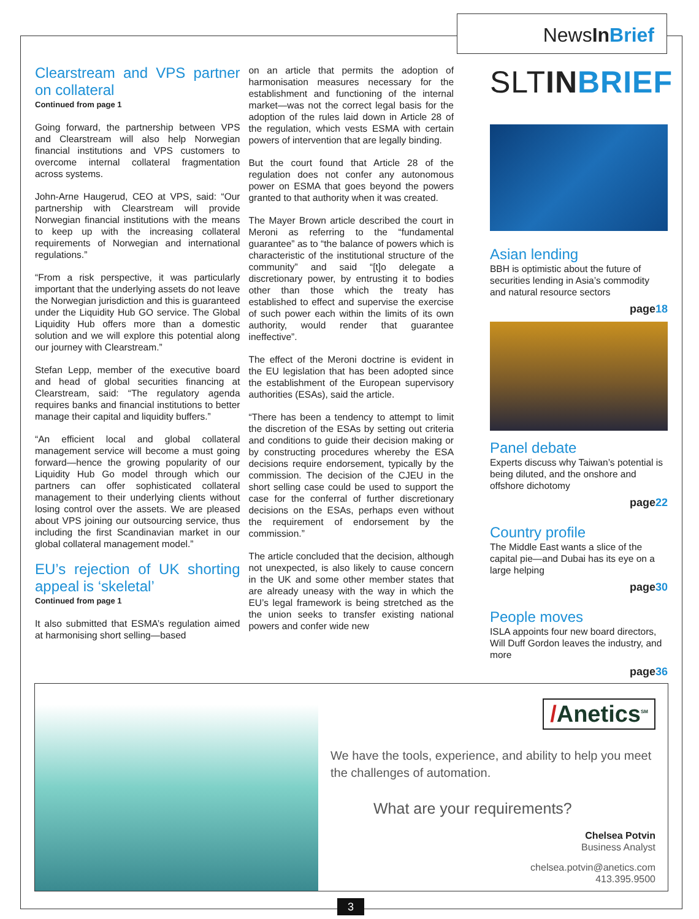NewsIn Brief
Clearstream and VPS partner on collateral
Continued from page 1
Going forward, the partnership between VPS and Clearstream will also help Norwegian financial institutions and VPS customers to overcome internal collateral fragmentation across systems.
John-Arne Haugerud, CEO at VPS, said: “Our partnership with Clearstream will provide Norwegian financial institutions with the means to keep up with the increasing collateral requirements of Norwegian and international regulations.”
“From a risk perspective, it was particularly important that the underlying assets do not leave the Norwegian jurisdiction and this is guaranteed under the Liquidity Hub GO service. The Global Liquidity Hub offers more than a domestic solution and we will explore this potential along our journey with Clearstream.”
Stefan Lepp, member of the executive board and head of global securities financing at Clearstream, said: “The regulatory agenda requires banks and financial institutions to better manage their capital and liquidity buffers.”
“An efficient local and global collateral management service will become a must going forward—hence the growing popularity of our Liquidity Hub Go model through which our partners can offer sophisticated collateral management to their underlying clients without losing control over the assets. We are pleased about VPS joining our outsourcing service, thus including the first Scandinavian market in our global collateral management model.”
EU’s rejection of UK shorting appeal is ‘skeletal’
Continued from page 1
It also submitted that ESMA’s regulation aimed at harmonising short selling—based
on an article that permits the adoption of harmonisation measures necessary for the establishment and functioning of the internal market—was not the correct legal basis for the adoption of the rules laid down in Article 28 of the regulation, which vests ESMA with certain powers of intervention that are legally binding.
But the court found that Article 28 of the regulation does not confer any autonomous power on ESMA that goes beyond the powers granted to that authority when it was created.
The Mayer Brown article described the court in Meroni as referring to the “fundamental guarantee” as to “the balance of powers which is characteristic of the institutional structure of the community” and said “[t]o delegate a discretionary power, by entrusting it to bodies other than those which the treaty has established to effect and supervise the exercise of such power each within the limits of its own authority, would render that guarantee ineffective”.
The effect of the Meroni doctrine is evident in the EU legislation that has been adopted since the establishment of the European supervisory authorities (ESAs), said the article.
“There has been a tendency to attempt to limit the discretion of the ESAs by setting out criteria and conditions to guide their decision making or by constructing procedures whereby the ESA decisions require endorsement, typically by the commission. The decision of the CJEU in the short selling case could be used to support the case for the conferral of further discretionary decisions on the ESAs, perhaps even without the requirement of endorsement by the commission.”
The article concluded that the decision, although not unexpected, is also likely to cause concern in the UK and some other member states that are already uneasy with the way in which the EU’s legal framework is being stretched as the the union seeks to transfer existing national powers and confer wide new
SLTIN BRIEF
Asian lending
BBH is optimistic about the future of securities lending in Asia’s commodity and natural resource sectors
page18
Panel debate
Experts discuss why Taiwan’s potential is being diluted, and the onshore and offshore dichotomy
page22
Country profile
The Middle East wants a slice of the capital pie—and Dubai has its eye on a large helping
page30
People moves
ISLA appoints four new board directors, Will Duff Gordon leaves the industry, and more
page36
/Anetics<sup>SM</sup>
We have the tools, experience, and ability to help you meet the challenges of automation.
What are your requirements?
Chelsea Potvin
Business Analyst
chelsea.potvin@anetics.com
413.395.9500
3